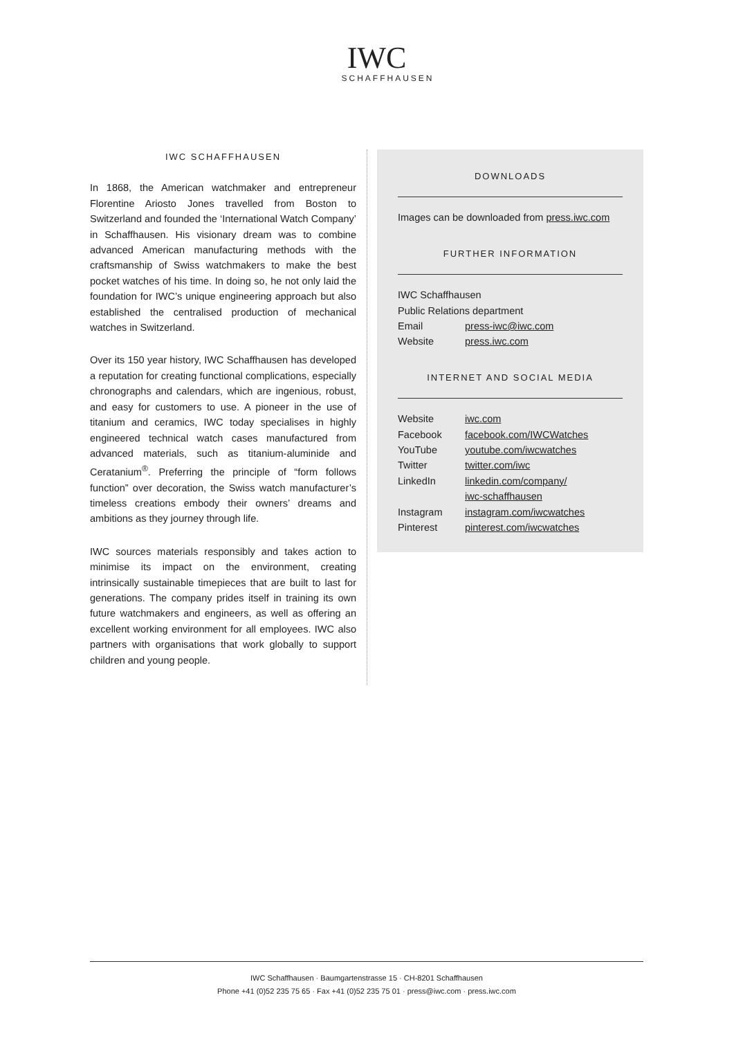IWC
SCHAFFHAUSEN
IWC SCHAFFHAUSEN
In 1868, the American watchmaker and entrepreneur Florentine Ariosto Jones travelled from Boston to Switzerland and founded the ‘International Watch Company’ in Schaffhausen. His visionary dream was to combine advanced American manufacturing methods with the craftsmanship of Swiss watchmakers to make the best pocket watches of his time. In doing so, he not only laid the foundation for IWC’s unique engineering approach but also established the centralised production of mechanical watches in Switzerland.
Over its 150 year history, IWC Schaffhausen has developed a reputation for creating functional complications, especially chronographs and calendars, which are ingenious, robust, and easy for customers to use. A pioneer in the use of titanium and ceramics, IWC today specialises in highly engineered technical watch cases manufactured from advanced materials, such as titanium-aluminide and Ceratanium<sup>®</sup>. Preferring the principle of “form follows function” over decoration, the Swiss watch manufacturer’s timeless creations embody their owners’ dreams and ambitions as they journey through life.
IWC sources materials responsibly and takes action to minimise its impact on the environment, creating intrinsically sustainable timepieces that are built to last for generations. The company prides itself in training its own future watchmakers and engineers, as well as offering an excellent working environment for all employees. IWC also partners with organisations that work globally to support children and young people.
DOWNLOADS
Images can be downloaded from press.iwc.com
FURTHER INFORMATION
| IWC Schaffhausen | |
| Public Relations department | |
| Email | press-iwc@iwc.com |
| Website | press.iwc.com |
INTERNET AND SOCIAL MEDIA
| Website | iwc.com |
| Facebook | facebook.com/IWCWatches |
| YouTube | youtube.com/iwcwatches |
| Twitter | twitter.com/iwc |
| LinkedIn | linkedin.com/company/ iwc-schaffhausen |
| Instagram | instagram.com/iwcwatches |
| Pinterest | pinterest.com/iwcwatches |
IWC Schaffhausen · Baumgartenstrasse 15 · CH-8201 Schaffhausen
Phone +41 (0)52 235 75 65 · Fax +41 (0)52 235 75 01 · press@iwc.com · press.iwc.com